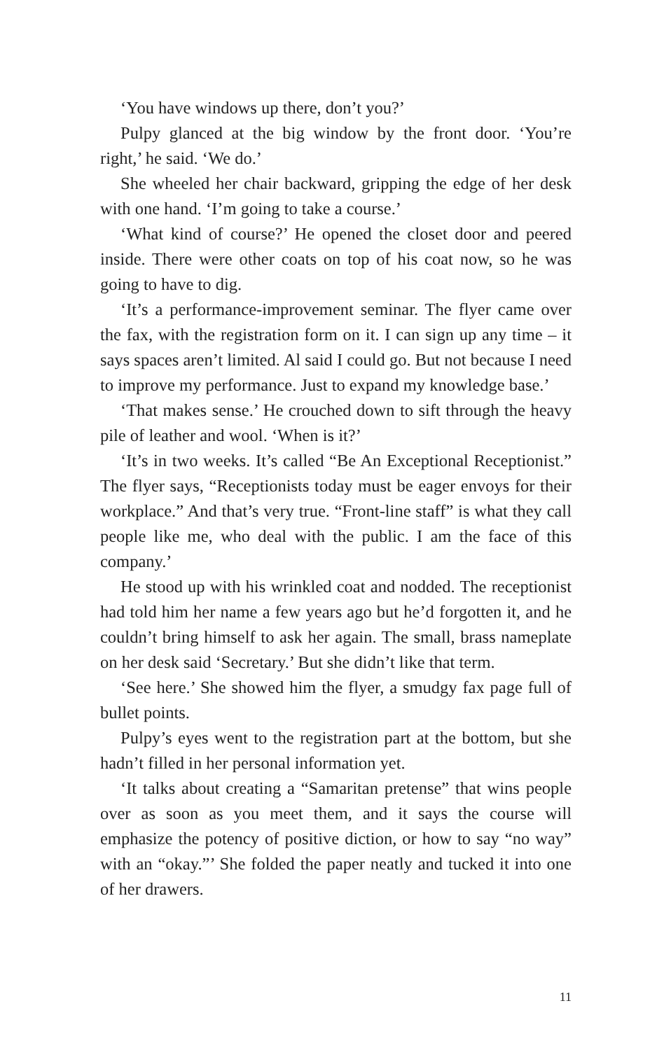‘You have windows up there, don’t you?’
Pulpy glanced at the big window by the front door. ‘You’re right,’ he said. ‘We do.’
She wheeled her chair backward, gripping the edge of her desk with one hand. ‘I’m going to take a course.’
‘What kind of course?’ He opened the closet door and peered inside. There were other coats on top of his coat now, so he was going to have to dig.
‘It’s a performance-improvement seminar. The flyer came over the fax, with the registration form on it. I can sign up any time – it says spaces aren’t limited. Al said I could go. But not because I need to improve my performance. Just to expand my knowledge base.’
‘That makes sense.’ He crouched down to sift through the heavy pile of leather and wool. ‘When is it?’
‘It’s in two weeks. It’s called “Be An Exceptional Receptionist.” The flyer says, “Receptionists today must be eager envoys for their workplace.” And that’s very true. “Front-line staff” is what they call people like me, who deal with the public. I am the face of this company.’
He stood up with his wrinkled coat and nodded. The receptionist had told him her name a few years ago but he’d forgotten it, and he couldn’t bring himself to ask her again. The small, brass nameplate on her desk said ‘Secretary.’ But she didn’t like that term.
‘See here.’ She showed him the flyer, a smudgy fax page full of bullet points.
Pulpy’s eyes went to the registration part at the bottom, but she hadn’t filled in her personal information yet.
‘It talks about creating a “Samaritan pretense” that wins people over as soon as you meet them, and it says the course will emphasize the potency of positive diction, or how to say “no way” with an “okay.”’ She folded the paper neatly and tucked it into one of her drawers.
11